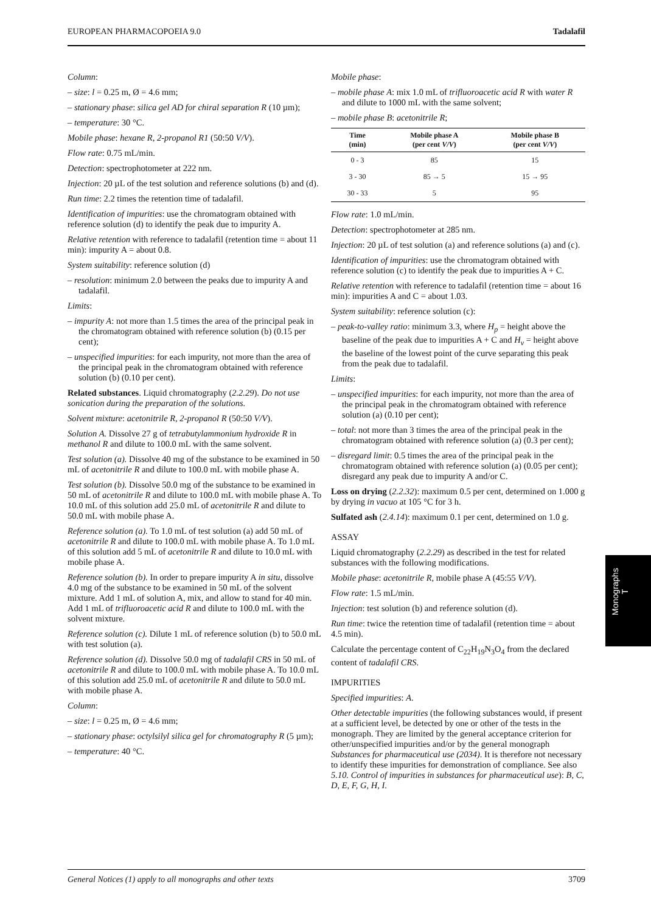EUROPEAN PHARMACOPOEIA 9.0 Tadalafil
Column:
– size: l = 0.25 m, Ø = 4.6 mm;
– stationary phase: silica gel AD for chiral separation R (10 µm);
– temperature: 30 °C.
Mobile phase: hexane R, 2-propanol R1 (50:50 V/V).
Flow rate: 0.75 mL/min.
Detection: spectrophotometer at 222 nm.
Injection: 20 µL of the test solution and reference solutions (b) and (d).
Run time: 2.2 times the retention time of tadalafil.
Identification of impurities: use the chromatogram obtained with reference solution (d) to identify the peak due to impurity A.
Relative retention with reference to tadalafil (retention time = about 11 min): impurity A = about 0.8.
System suitability: reference solution (d)
– resolution: minimum 2.0 between the peaks due to impurity A and tadalafil.
Limits:
– impurity A: not more than 1.5 times the area of the principal peak in the chromatogram obtained with reference solution (b) (0.15 per cent);
– unspecified impurities: for each impurity, not more than the area of the principal peak in the chromatogram obtained with reference solution (b) (0.10 per cent).
Related substances. Liquid chromatography (2.2.29). Do not use sonication during the preparation of the solutions.
Solvent mixture: acetonitrile R, 2-propanol R (50:50 V/V).
Solution A. Dissolve 27 g of tetrabutylammonium hydroxide R in methanol R and dilute to 100.0 mL with the same solvent.
Test solution (a). Dissolve 40 mg of the substance to be examined in 50 mL of acetonitrile R and dilute to 100.0 mL with mobile phase A.
Test solution (b). Dissolve 50.0 mg of the substance to be examined in 50 mL of acetonitrile R and dilute to 100.0 mL with mobile phase A. To 10.0 mL of this solution add 25.0 mL of acetonitrile R and dilute to 50.0 mL with mobile phase A.
Reference solution (a). To 1.0 mL of test solution (a) add 50 mL of acetonitrile R and dilute to 100.0 mL with mobile phase A. To 1.0 mL of this solution add 5 mL of acetonitrile R and dilute to 10.0 mL with mobile phase A.
Reference solution (b). In order to prepare impurity A in situ, dissolve 4.0 mg of the substance to be examined in 50 mL of the solvent mixture. Add 1 mL of solution A, mix, and allow to stand for 40 min. Add 1 mL of trifluoroacetic acid R and dilute to 100.0 mL with the solvent mixture.
Reference solution (c). Dilute 1 mL of reference solution (b) to 50.0 mL with test solution (a).
Reference solution (d). Dissolve 50.0 mg of tadalafil CRS in 50 mL of acetonitrile R and dilute to 100.0 mL with mobile phase A. To 10.0 mL of this solution add 25.0 mL of acetonitrile R and dilute to 50.0 mL with mobile phase A.
Column:
– size: l = 0.25 m, Ø = 4.6 mm;
– stationary phase: octylsilyl silica gel for chromatography R (5 µm);
– temperature: 40 °C.
Mobile phase:
– mobile phase A: mix 1.0 mL of trifluoroacetic acid R with water R and dilute to 1000 mL with the same solvent;
– mobile phase B: acetonitrile R;
| Time (min) | Mobile phase A (per cent V/V ) | Mobile phase B (per cent V/V ) |
| --- | --- | --- |
| 0 - 3 | 85 | 15 |
| 3 - 30 | 85 → 5 | 15 → 95 |
| 30 - 33 | 5 | 95 |
Flow rate: 1.0 mL/min.
Detection: spectrophotometer at 285 nm.
Injection: 20 µL of test solution (a) and reference solutions (a) and (c).
Identification of impurities: use the chromatogram obtained with reference solution (c) to identify the peak due to impurities A + C.
Relative retention with reference to tadalafil (retention time = about 16 min): impurities A and C = about 1.03.
System suitability: reference solution (c):
– peak-to-valley ratio: minimum 3.3, where H<sub>p</sub> = height above the baseline of the peak due to impurities A + C and H<sub>v</sub> = height above the baseline of the lowest point of the curve separating this peak from the peak due to tadalafil.
Limits:
– unspecified impurities: for each impurity, not more than the area of the principal peak in the chromatogram obtained with reference solution (a) (0.10 per cent);
– total: not more than 3 times the area of the principal peak in the chromatogram obtained with reference solution (a) (0.3 per cent);
– disregard limit: 0.5 times the area of the principal peak in the chromatogram obtained with reference solution (a) (0.05 per cent); disregard any peak due to impurity A and/or C.
Loss on drying (2.2.32): maximum 0.5 per cent, determined on 1.000 g by drying in vacuo at 105 °C for 3 h.
Sulfated ash (2.4.14): maximum 0.1 per cent, determined on 1.0 g.
ASSAY
Liquid chromatography (2.2.29) as described in the test for related substances with the following modifications.
Mobile phase: acetonitrile R, mobile phase A (45:55 V/V).
Flow rate: 1.5 mL/min.
Injection: test solution (b) and reference solution (d).
Run time: twice the retention time of tadalafil (retention time = about 4.5 min).
Calculate the percentage content of C<sub>22</sub>H<sub>19</sub>N<sub>3</sub>O<sub>4</sub> from the declared content of tadalafil CRS.
IMPURITIES
Specified impurities: A.
Other detectable impurities (the following substances would, if present at a sufficient level, be detected by one or other of the tests in the monograph. They are limited by the general acceptance criterion for other/unspecified impurities and/or by the general monograph Substances for pharmaceutical use (2034). It is therefore not necessary to identify these impurities for demonstration of compliance. See also 5.10. Control of impurities in substances for pharmaceutical use): B, C, D, E, F, G, H, I.
Monographs
T
General Notices (1) apply to all monographs and other texts 3709